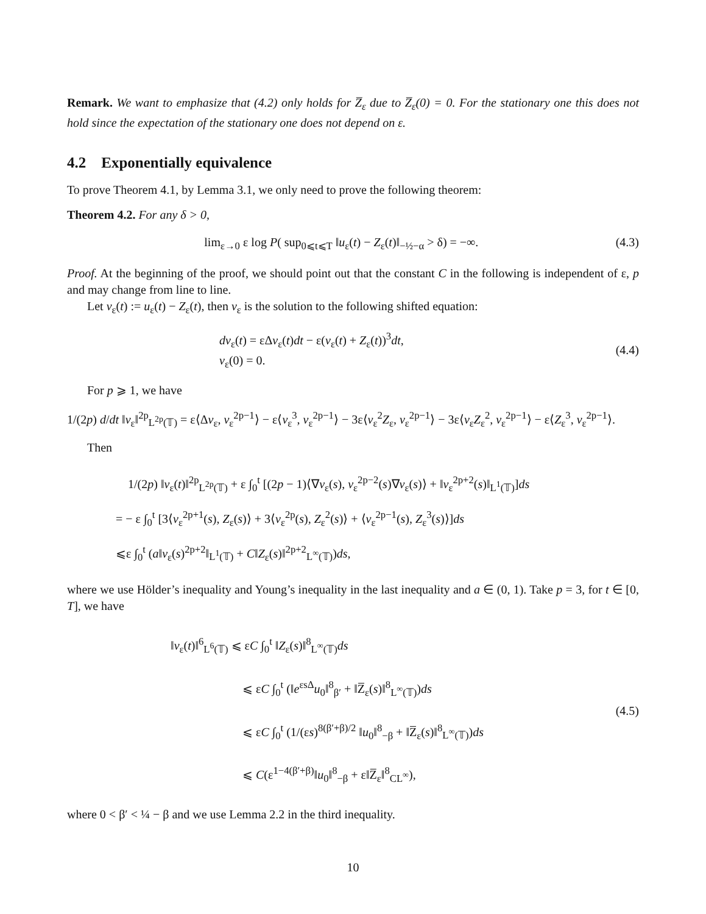Remark. We want to emphasize that (4.2) only holds for Z̅<sub>ε</sub> due to Z̅<sub>ε</sub>(0) = 0. For the stationary one this does not hold since the expectation of the stationary one does not depend on ε.
4.2 Exponentially equivalence
To prove Theorem 4.1, by Lemma 3.1, we only need to prove the following theorem:
Theorem 4.2. For any δ > 0,
lim<sub>ε→0</sub> ε log P( sup<sub>0⩽t⩽T</sub> ‖u<sub>ε</sub>(t) − Z<sub>ε</sub>(t)‖<sub>−½−α</sub> > δ) = −∞.
(4.3)
Proof. At the beginning of the proof, we should point out that the constant C in the following is independent of ε, p and may change from line to line.
Let v<sub>ε</sub>(t) := u<sub>ε</sub>(t) − Z<sub>ε</sub>(t), then v<sub>ε</sub> is the solution to the following shifted equation:
dv<sub>ε</sub>(t) = εΔv<sub>ε</sub>(t)dt − ε(v<sub>ε</sub>(t) + Z<sub>ε</sub>(t))<sup>3</sup>dt,
v<sub>ε</sub>(0) = 0.
(4.4)
For p ⩾ 1, we have
1/(2p) d/dt ‖v<sub>ε</sub>‖<sup>2p</sup><sub>L<sup>2p</sup>(𝕋)</sub> = ε⟨Δv<sub>ε</sub>, v<sub>ε</sub><sup>2p−1</sup>⟩ − ε⟨v<sub>ε</sub><sup>3</sup>, v<sub>ε</sub><sup>2p−1</sup>⟩ − 3ε⟨v<sub>ε</sub><sup>2</sup>Z<sub>ε</sub>, v<sub>ε</sub><sup>2p−1</sup>⟩ − 3ε⟨v<sub>ε</sub>Z<sub>ε</sub><sup>2</sup>, v<sub>ε</sub><sup>2p−1</sup>⟩ − ε⟨Z<sub>ε</sub><sup>3</sup>, v<sub>ε</sub><sup>2p−1</sup>⟩.
Then
1/(2p) ‖v<sub>ε</sub>(t)‖<sup>2p</sup><sub>L<sup>2p</sup>(𝕋)</sub> + ε ∫<sub>0</sub><sup>t</sup> [(2p − 1)⟨∇v<sub>ε</sub>(s), v<sub>ε</sub><sup>2p−2</sup>(s)∇v<sub>ε</sub>(s)⟩ + ‖v<sub>ε</sub><sup>2p+2</sup>(s)‖<sub>L<sup>1</sup>(𝕋)</sub>]ds
= − ε ∫<sub>0</sub><sup>t</sup> [3⟨v<sub>ε</sub><sup>2p+1</sup>(s), Z<sub>ε</sub>(s)⟩ + 3⟨v<sub>ε</sub><sup>2p</sup>(s), Z<sub>ε</sub><sup>2</sup>(s)⟩ + ⟨v<sub>ε</sub><sup>2p−1</sup>(s), Z<sub>ε</sub><sup>3</sup>(s)⟩]ds
⩽ε ∫<sub>0</sub><sup>t</sup> (a‖v<sub>ε</sub>(s)<sup>2p+2</sup>‖<sub>L<sup>1</sup>(𝕋)</sub> + C‖Z<sub>ε</sub>(s)‖<sup>2p+2</sup><sub>L<sup>∞</sup>(𝕋)</sub>)ds,
where we use Hölder’s inequality and Young’s inequality in the last inequality and a ∈ (0, 1). Take p = 3, for t ∈ [0, T], we have
‖v<sub>ε</sub>(t)‖<sup>6</sup><sub>L<sup>6</sup>(𝕋)</sub> ⩽ εC ∫<sub>0</sub><sup>t</sup> ‖Z<sub>ε</sub>(s)‖<sup>8</sup><sub>L<sup>∞</sup>(𝕋)</sub>ds
⩽ εC ∫<sub>0</sub><sup>t</sup> (‖e<sup>εsΔ</sup>u<sub>0</sub>‖<sup>8</sup><sub>β′</sub> + ‖Z̅<sub>ε</sub>(s)‖<sup>8</sup><sub>L<sup>∞</sup>(𝕋)</sub>)ds
⩽ εC ∫<sub>0</sub><sup>t</sup> (1/(εs)<sup>8(β′+β)/2</sup> ‖u<sub>0</sub>‖<sup>8</sup><sub>−β</sub> + ‖Z̅<sub>ε</sub>(s)‖<sup>8</sup><sub>L<sup>∞</sup>(𝕋)</sub>)ds
⩽ C(ε<sup>1−4(β′+β)</sup>‖u<sub>0</sub>‖<sup>8</sup><sub>−β</sub> + ε‖Z̅<sub>ε</sub>‖<sup>8</sup><sub>CL<sup>∞</sup></sub>),
(4.5)
where 0 < β′ < ¼ − β and we use Lemma 2.2 in the third inequality.
10